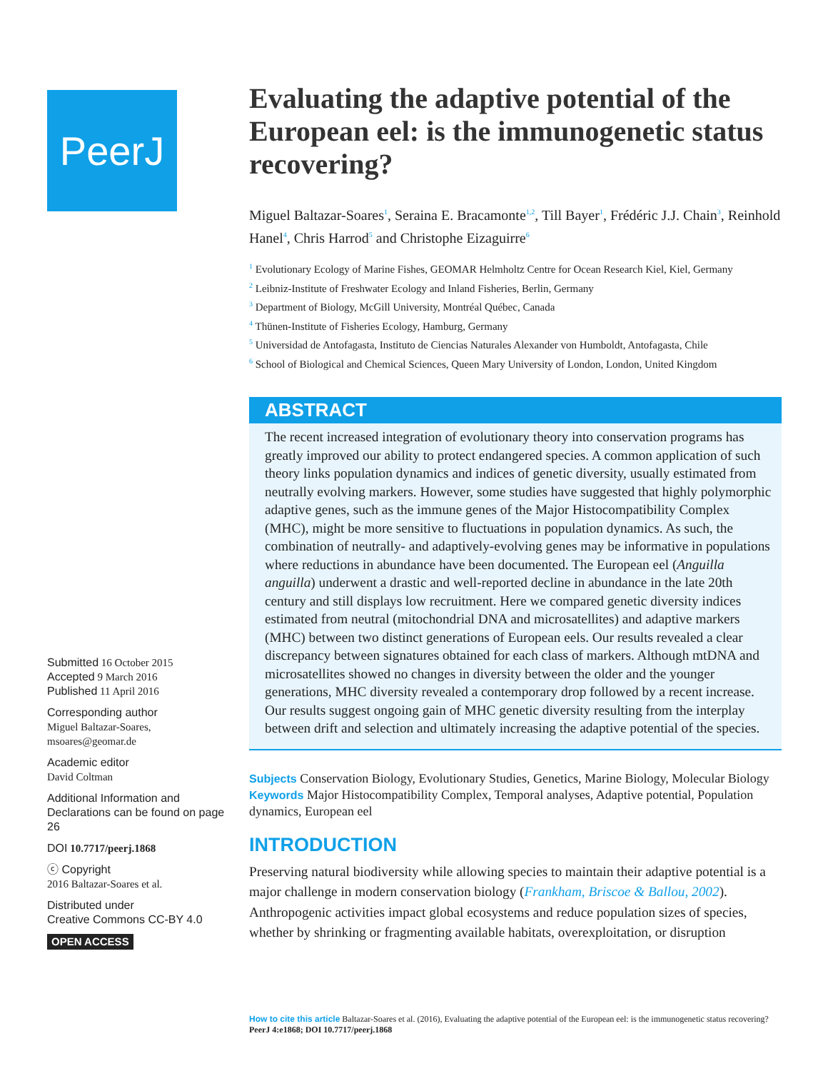PeerJ
Submitted 16 October 2015
Accepted 9 March 2016
Published 11 April 2016
Corresponding author
Miguel Baltazar-Soares,
msoares@geomar.de
Academic editor
David Coltman
Additional Information and Declarations can be found on page 26
DOI 10.7717/peerj.1868
ⓒ Copyright
2016 Baltazar-Soares et al.
Distributed under
Creative Commons CC-BY 4.0
OPEN ACCESS
Evaluating the adaptive potential of the European eel: is the immunogenetic status recovering?
Miguel Baltazar-Soares<sup>1</sup>, Seraina E. Bracamonte<sup>1,2</sup>, Till Bayer<sup>1</sup>, Frédéric J.J. Chain<sup>3</sup>, Reinhold Hanel<sup>4</sup>, Chris Harrod<sup>5</sup> and Christophe Eizaguirre<sup>6</sup>
<sup>1</sup> Evolutionary Ecology of Marine Fishes, GEOMAR Helmholtz Centre for Ocean Research Kiel, Kiel, Germany
<sup>2</sup> Leibniz-Institute of Freshwater Ecology and Inland Fisheries, Berlin, Germany
<sup>3</sup> Department of Biology, McGill University, Montréal Québec, Canada
<sup>4</sup> Thünen-Institute of Fisheries Ecology, Hamburg, Germany
<sup>5</sup> Universidad de Antofagasta, Instituto de Ciencias Naturales Alexander von Humboldt, Antofagasta, Chile
<sup>6</sup> School of Biological and Chemical Sciences, Queen Mary University of London, London, United Kingdom
ABSTRACT
The recent increased integration of evolutionary theory into conservation programs has greatly improved our ability to protect endangered species. A common application of such theory links population dynamics and indices of genetic diversity, usually estimated from neutrally evolving markers. However, some studies have suggested that highly polymorphic adaptive genes, such as the immune genes of the Major Histocompatibility Complex (MHC), might be more sensitive to fluctuations in population dynamics. As such, the combination of neutrally- and adaptively-evolving genes may be informative in populations where reductions in abundance have been documented. The European eel (Anguilla anguilla) underwent a drastic and well-reported decline in abundance in the late 20th century and still displays low recruitment. Here we compared genetic diversity indices estimated from neutral (mitochondrial DNA and microsatellites) and adaptive markers (MHC) between two distinct generations of European eels. Our results revealed a clear discrepancy between signatures obtained for each class of markers. Although mtDNA and microsatellites showed no changes in diversity between the older and the younger generations, MHC diversity revealed a contemporary drop followed by a recent increase. Our results suggest ongoing gain of MHC genetic diversity resulting from the interplay between drift and selection and ultimately increasing the adaptive potential of the species.
Subjects Conservation Biology, Evolutionary Studies, Genetics, Marine Biology, Molecular Biology
Keywords Major Histocompatibility Complex, Temporal analyses, Adaptive potential, Population dynamics, European eel
INTRODUCTION
Preserving natural biodiversity while allowing species to maintain their adaptive potential is a major challenge in modern conservation biology (Frankham, Briscoe & Ballou, 2002). Anthropogenic activities impact global ecosystems and reduce population sizes of species, whether by shrinking or fragmenting available habitats, overexploitation, or disruption
How to cite this article Baltazar-Soares et al. (2016), Evaluating the adaptive potential of the European eel: is the immunogenetic status recovering? PeerJ 4:e1868; DOI 10.7717/peerj.1868